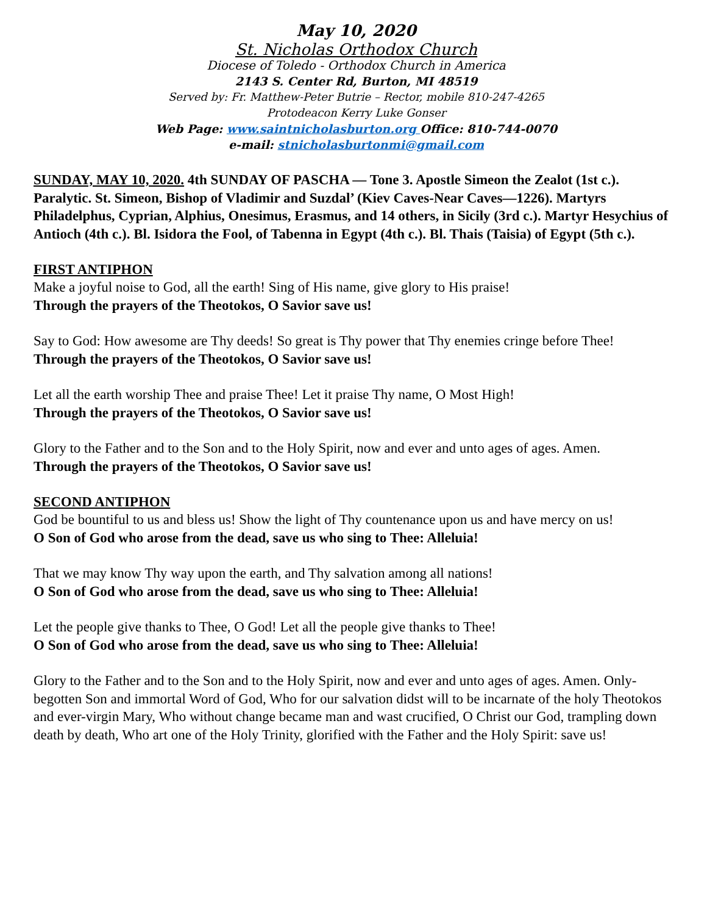May 10, 2020
St. Nicholas Orthodox Church
Diocese of Toledo - Orthodox Church in America
2143 S. Center Rd, Burton, MI 48519
Served by: Fr. Matthew-Peter Butrie – Rector, mobile 810-247-4265
Protodeacon Kerry Luke Gonser
Web Page: www.saintnicholasburton.org Office: 810-744-0070
e-mail: stnicholasburtonmi@gmail.com
SUNDAY, MAY 10, 2020. 4th SUNDAY OF PASCHA — Tone 3. Apostle Simeon the Zealot (1st c.). Paralytic. St. Simeon, Bishop of Vladimir and Suzdal’ (Kiev Caves-Near Caves—1226). Martyrs Philadelphus, Cyprian, Alphius, Onesimus, Erasmus, and 14 others, in Sicily (3rd c.). Martyr Hesychius of Antioch (4th c.). Bl. Isidora the Fool, of Tabenna in Egypt (4th c.). Bl. Thais (Taisia) of Egypt (5th c.).
FIRST ANTIPHON
Make a joyful noise to God, all the earth! Sing of His name, give glory to His praise!
Through the prayers of the Theotokos, O Savior save us!
Say to God: How awesome are Thy deeds! So great is Thy power that Thy enemies cringe before Thee!
Through the prayers of the Theotokos, O Savior save us!
Let all the earth worship Thee and praise Thee! Let it praise Thy name, O Most High!
Through the prayers of the Theotokos, O Savior save us!
Glory to the Father and to the Son and to the Holy Spirit, now and ever and unto ages of ages. Amen.
Through the prayers of the Theotokos, O Savior save us!
SECOND ANTIPHON
God be bountiful to us and bless us! Show the light of Thy countenance upon us and have mercy on us!
O Son of God who arose from the dead, save us who sing to Thee: Alleluia!
That we may know Thy way upon the earth, and Thy salvation among all nations!
O Son of God who arose from the dead, save us who sing to Thee: Alleluia!
Let the people give thanks to Thee, O God! Let all the people give thanks to Thee!
O Son of God who arose from the dead, save us who sing to Thee: Alleluia!
Glory to the Father and to the Son and to the Holy Spirit, now and ever and unto ages of ages. Amen. Only-begotten Son and immortal Word of God, Who for our salvation didst will to be incarnate of the holy Theotokos and ever-virgin Mary, Who without change became man and wast crucified, O Christ our God, trampling down death by death, Who art one of the Holy Trinity, glorified with the Father and the Holy Spirit: save us!